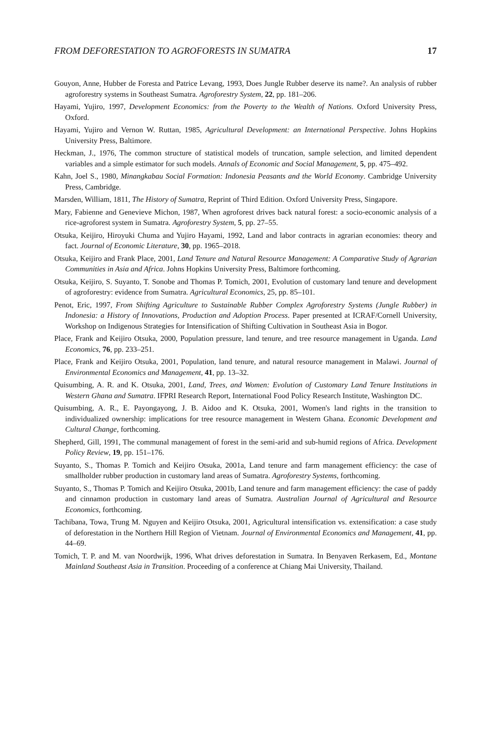FROM DEFORESTATION TO AGROFORESTS IN SUMATRA 17
Gouyon, Anne, Hubber de Foresta and Patrice Levang, 1993, Does Jungle Rubber deserve its name?. An analysis of rubber agroforestry systems in Southeast Sumatra. Agroforestry System, 22, pp. 181–206.
Hayami, Yujiro, 1997, Development Economics: from the Poverty to the Wealth of Nations. Oxford University Press, Oxford.
Hayami, Yujiro and Vernon W. Ruttan, 1985, Agricultural Development: an International Perspective. Johns Hopkins University Press, Baltimore.
Heckman, J., 1976, The common structure of statistical models of truncation, sample selection, and limited dependent variables and a simple estimator for such models. Annals of Economic and Social Management, 5, pp. 475–492.
Kahn, Joel S., 1980, Minangkabau Social Formation: Indonesia Peasants and the World Economy. Cambridge University Press, Cambridge.
Marsden, William, 1811, The History of Sumatra, Reprint of Third Edition. Oxford University Press, Singapore.
Mary, Fabienne and Genevieve Michon, 1987, When agroforest drives back natural forest: a socio-economic analysis of a rice-agroforest system in Sumatra. Agroforestry System, 5, pp. 27–55.
Otsuka, Keijiro, Hiroyuki Chuma and Yujiro Hayami, 1992, Land and labor contracts in agrarian economies: theory and fact. Journal of Economic Literature, 30, pp. 1965–2018.
Otsuka, Keijiro and Frank Place, 2001, Land Tenure and Natural Resource Management: A Comparative Study of Agrarian Communities in Asia and Africa. Johns Hopkins University Press, Baltimore forthcoming.
Otsuka, Keijiro, S. Suyanto, T. Sonobe and Thomas P. Tomich, 2001, Evolution of customary land tenure and development of agroforestry: evidence from Sumatra. Agricultural Economics, 25, pp. 85–101.
Penot, Eric, 1997, From Shifting Agriculture to Sustainable Rubber Complex Agroforestry Systems (Jungle Rubber) in Indonesia: a History of Innovations, Production and Adoption Process. Paper presented at ICRAF/Cornell University, Workshop on Indigenous Strategies for Intensification of Shifting Cultivation in Southeast Asia in Bogor.
Place, Frank and Keijiro Otsuka, 2000, Population pressure, land tenure, and tree resource management in Uganda. Land Economics, 76, pp. 233–251.
Place, Frank and Keijiro Otsuka, 2001, Population, land tenure, and natural resource management in Malawi. Journal of Environmental Economics and Management, 41, pp. 13–32.
Quisumbing, A. R. and K. Otsuka, 2001, Land, Trees, and Women: Evolution of Customary Land Tenure Institutions in Western Ghana and Sumatra. IFPRI Research Report, International Food Policy Research Institute, Washington DC.
Quisumbing, A. R., E. Payongayong, J. B. Aidoo and K. Otsuka, 2001, Women's land rights in the transition to individualized ownership: implications for tree resource management in Western Ghana. Economic Development and Cultural Change, forthcoming.
Shepherd, Gill, 1991, The communal management of forest in the semi-arid and sub-humid regions of Africa. Development Policy Review, 19, pp. 151–176.
Suyanto, S., Thomas P. Tomich and Keijiro Otsuka, 2001a, Land tenure and farm management efficiency: the case of smallholder rubber production in customary land areas of Sumatra. Agroforestry Systems, forthcoming.
Suyanto, S., Thomas P. Tomich and Keijiro Otsuka, 2001b, Land tenure and farm management efficiency: the case of paddy and cinnamon production in customary land areas of Sumatra. Australian Journal of Agricultural and Resource Economics, forthcoming.
Tachibana, Towa, Trung M. Nguyen and Keijiro Otsuka, 2001, Agricultural intensification vs. extensification: a case study of deforestation in the Northern Hill Region of Vietnam. Journal of Environmental Economics and Management, 41, pp. 44–69.
Tomich, T. P. and M. van Noordwijk, 1996, What drives deforestation in Sumatra. In Benyaven Rerkasem, Ed., Montane Mainland Southeast Asia in Transition. Proceeding of a conference at Chiang Mai University, Thailand.